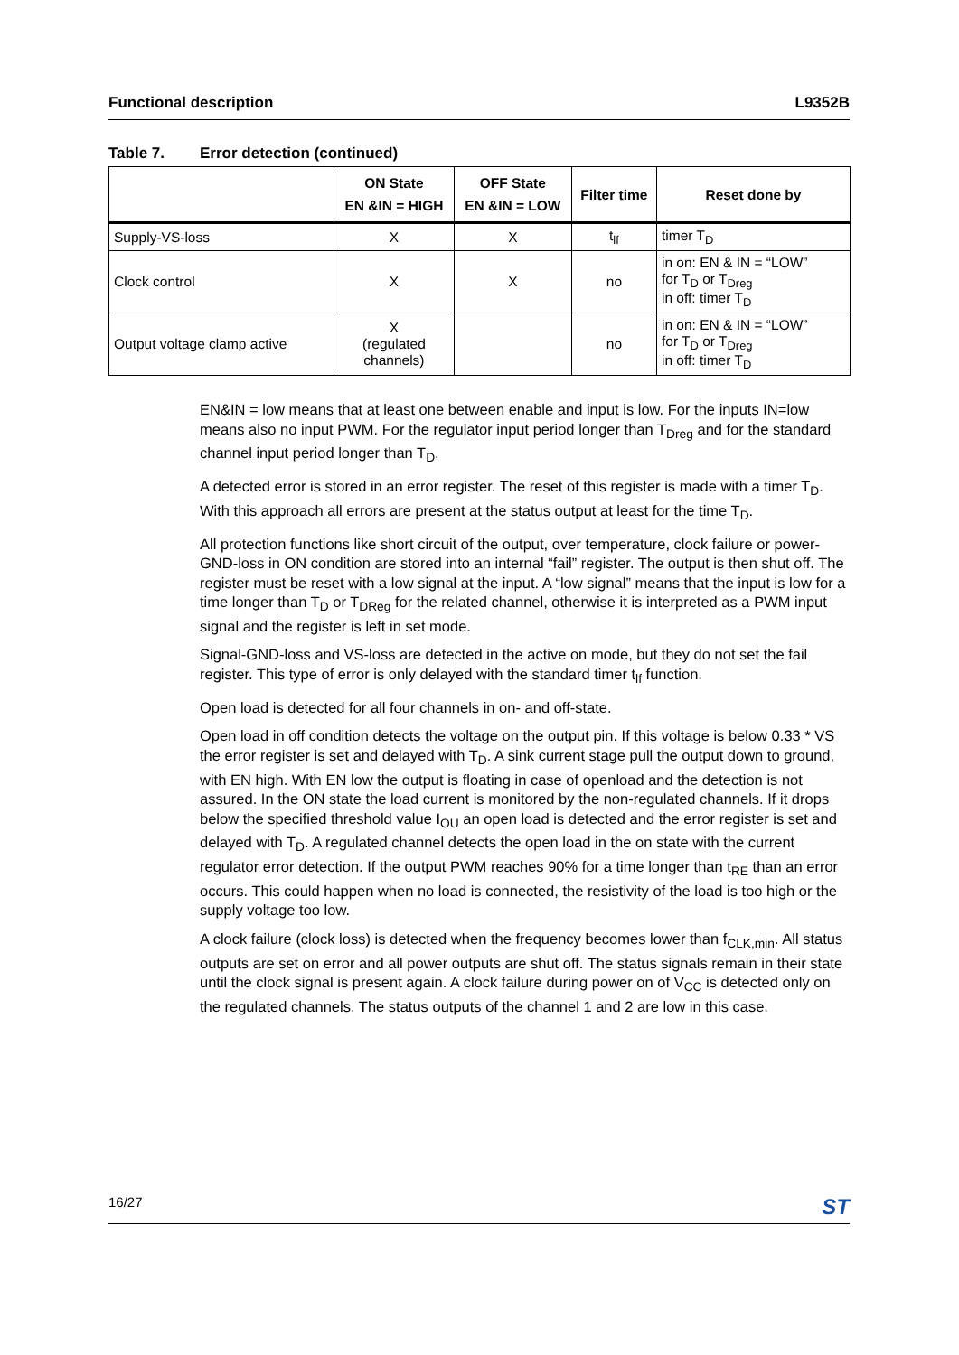Functional description L9352B
Table 7. Error detection (continued)
| | ON State EN &IN = HIGH | OFF State EN &IN = LOW | Filter time | Reset done by |
| --- | --- | --- | --- | --- |
| Supply-VS-loss | X | X | t<sub>lf</sub> | timer T<sub>D</sub> |
| Clock control | X | X | no | in on: EN & IN = “LOW” for T<sub>D</sub> or T<sub>Dreg</sub> in off: timer T<sub>D</sub> |
| Output voltage clamp active | X (regulated channels) | | no | in on: EN & IN = “LOW” for T<sub>D</sub> or T<sub>Dreg</sub> in off: timer T<sub>D</sub> |
EN&IN = low means that at least one between enable and input is low. For the inputs IN=low means also no input PWM. For the regulator input period longer than T<sub>Dreg</sub> and for the standard channel input period longer than T<sub>D</sub>.
A detected error is stored in an error register. The reset of this register is made with a timer T<sub>D</sub>. With this approach all errors are present at the status output at least for the time T<sub>D</sub>.
All protection functions like short circuit of the output, over temperature, clock failure or power-GND-loss in ON condition are stored into an internal “fail” register. The output is then shut off. The register must be reset with a low signal at the input. A “low signal” means that the input is low for a time longer than T<sub>D</sub> or T<sub>DReg</sub> for the related channel, otherwise it is interpreted as a PWM input signal and the register is left in set mode.
Signal-GND-loss and VS-loss are detected in the active on mode, but they do not set the fail register. This type of error is only delayed with the standard timer t<sub>lf</sub> function.
Open load is detected for all four channels in on- and off-state.
Open load in off condition detects the voltage on the output pin. If this voltage is below 0.33 * VS the error register is set and delayed with T<sub>D</sub>. A sink current stage pull the output down to ground, with EN high. With EN low the output is floating in case of openload and the detection is not assured. In the ON state the load current is monitored by the non-regulated channels. If it drops below the specified threshold value I<sub>OU</sub> an open load is detected and the error register is set and delayed with T<sub>D</sub>. A regulated channel detects the open load in the on state with the current regulator error detection. If the output PWM reaches 90% for a time longer than t<sub>RE</sub> than an error occurs. This could happen when no load is connected, the resistivity of the load is too high or the supply voltage too low.
A clock failure (clock loss) is detected when the frequency becomes lower than f<sub>CLK,min</sub>. All status outputs are set on error and all power outputs are shut off. The status signals remain in their state until the clock signal is present again. A clock failure during power on of V<sub>CC</sub> is detected only on the regulated channels. The status outputs of the channel 1 and 2 are low in this case.
16/27 ST